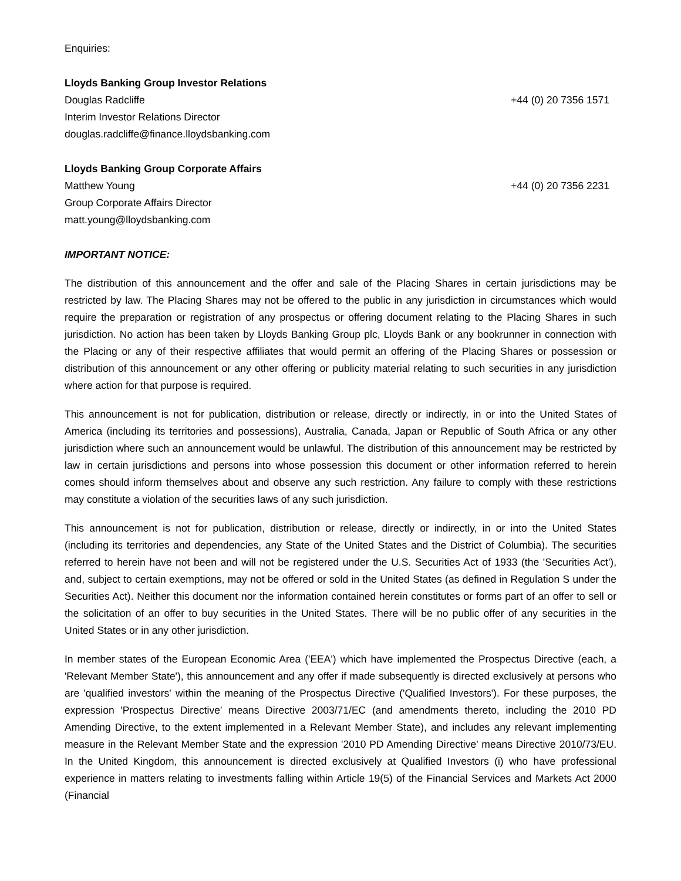Enquiries:
Lloyds Banking Group Investor Relations
Douglas Radcliffe +44 (0) 20 7356 1571
Interim Investor Relations Director
douglas.radcliffe@finance.lloydsbanking.com
Lloyds Banking Group Corporate Affairs
Matthew Young +44 (0) 20 7356 2231
Group Corporate Affairs Director
matt.young@lloydsbanking.com
IMPORTANT NOTICE:
The distribution of this announcement and the offer and sale of the Placing Shares in certain jurisdictions may be restricted by law. The Placing Shares may not be offered to the public in any jurisdiction in circumstances which would require the preparation or registration of any prospectus or offering document relating to the Placing Shares in such jurisdiction. No action has been taken by Lloyds Banking Group plc, Lloyds Bank or any bookrunner in connection with the Placing or any of their respective affiliates that would permit an offering of the Placing Shares or possession or distribution of this announcement or any other offering or publicity material relating to such securities in any jurisdiction where action for that purpose is required.
This announcement is not for publication, distribution or release, directly or indirectly, in or into the United States of America (including its territories and possessions), Australia, Canada, Japan or Republic of South Africa or any other jurisdiction where such an announcement would be unlawful. The distribution of this announcement may be restricted by law in certain jurisdictions and persons into whose possession this document or other information referred to herein comes should inform themselves about and observe any such restriction. Any failure to comply with these restrictions may constitute a violation of the securities laws of any such jurisdiction.
This announcement is not for publication, distribution or release, directly or indirectly, in or into the United States (including its territories and dependencies, any State of the United States and the District of Columbia). The securities referred to herein have not been and will not be registered under the U.S. Securities Act of 1933 (the 'Securities Act'), and, subject to certain exemptions, may not be offered or sold in the United States (as defined in Regulation S under the Securities Act). Neither this document nor the information contained herein constitutes or forms part of an offer to sell or the solicitation of an offer to buy securities in the United States. There will be no public offer of any securities in the United States or in any other jurisdiction.
In member states of the European Economic Area ('EEA') which have implemented the Prospectus Directive (each, a 'Relevant Member State'), this announcement and any offer if made subsequently is directed exclusively at persons who are 'qualified investors' within the meaning of the Prospectus Directive ('Qualified Investors'). For these purposes, the expression 'Prospectus Directive' means Directive 2003/71/EC (and amendments thereto, including the 2010 PD Amending Directive, to the extent implemented in a Relevant Member State), and includes any relevant implementing measure in the Relevant Member State and the expression '2010 PD Amending Directive' means Directive 2010/73/EU. In the United Kingdom, this announcement is directed exclusively at Qualified Investors (i) who have professional experience in matters relating to investments falling within Article 19(5) of the Financial Services and Markets Act 2000 (Financial